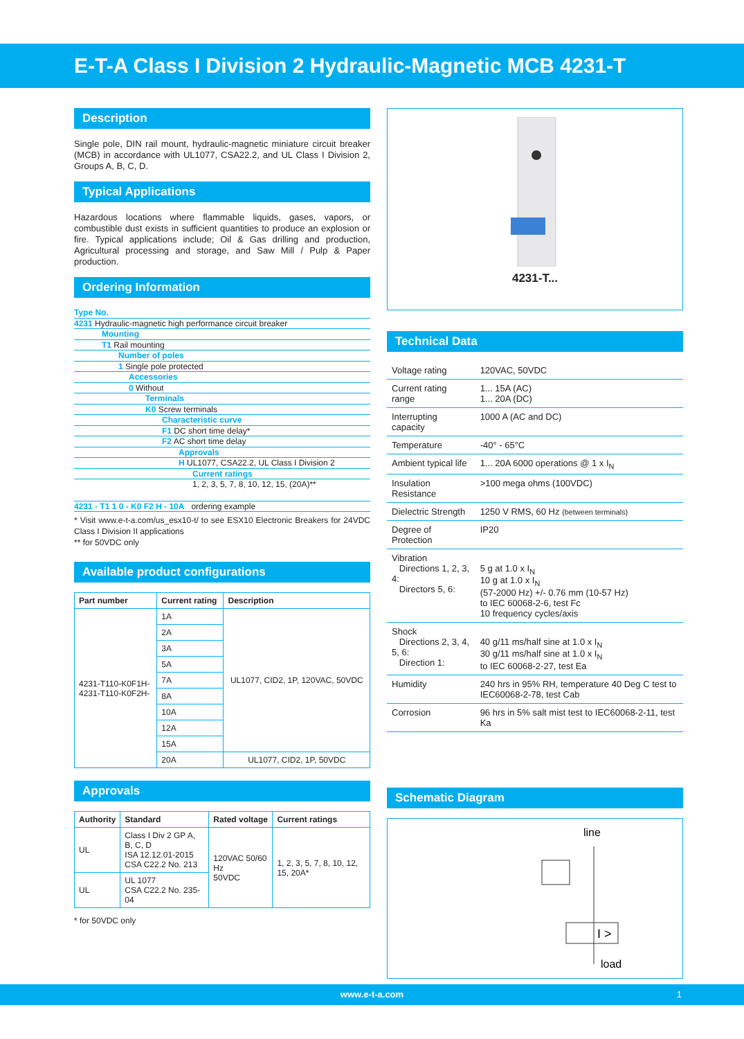E-T-A Class I Division 2 Hydraulic-Magnetic MCB 4231-T
Description
Single pole, DIN rail mount, hydraulic-magnetic miniature circuit breaker (MCB) in accordance with UL1077, CSA22.2, and UL Class I Division 2, Groups A, B, C, D.
Typical Applications
Hazardous locations where flammable liquids, gases, vapors, or combustible dust exists in sufficient quantities to produce an explosion or fire. Typical applications include; Oil & Gas drilling and production, Agricultural processing and storage, and Saw Mill / Pulp & Paper production.
Ordering Information
Type No.
4231 Hydraulic-magnetic high performance circuit breaker
Mounting
T1 Rail mounting
Number of poles
1 Single pole protected
Accessories
0 Without
Terminals
K0 Screw terminals
Characteristic curve
F1 DC short time delay*
F2 AC short time delay
Approvals
H UL1077, CSA22.2, UL Class I Division 2
Current ratings
1, 2, 3, 5, 7, 8, 10, 12, 15, (20A)**
4231 - T1 1 0 - K0 F2 H - 10A ordering example
* Visit www.e-t-a.com/us_esx10-t/ to see ESX10 Electronic Breakers for 24VDC Class I Division II applications
** for 50VDC only
Available product configurations
| Part number | Current rating | Description |
| --- | --- | --- |
| 4231-T110-K0F1H- 4231-T110-K0F2H- | 1A | UL1077, CID2, 1P, 120VAC, 50VDC |
| | 2A | |
| | 3A | |
| | 5A | |
| | 7A | |
| | 8A | |
| | 10A | |
| | 12A | |
| | 15A | |
| | 20A | UL1077, CID2, 1P, 50VDC |
Approvals
| Authority | Standard | Rated voltage | Current ratings |
| --- | --- | --- | --- |
| UL | Class I Div 2 GP A, B, C, D ISA 12.12.01-2015 CSA C22.2 No. 213 | 120VAC 50/60 Hz 50VDC | 1, 2, 3, 5, 7, 8, 10, 12, 15, 20A* |
| UL | UL 1077 CSA C22.2 No. 235-04 | | |
* for 50VDC only
4231-T...
Technical Data
| Voltage rating | 120VAC, 50VDC |
| Current rating range | 1... 15A (AC) 1... 20A (DC) |
| Interrupting capacity | 1000 A (AC and DC) |
| Temperature | -40° - 65°C |
| Ambient typical life | 1... 20A 6000 operations @ 1 x I<sub>N</sub> |
| Insulation Resistance | >100 mega ohms (100VDC) |
| Dielectric Strength | 1250 V RMS, 60 Hz (between terminals) |
| Degree of Protection | IP20 |
| Vibration Directions 1, 2, 3, 4: Directors 5, 6: | 5 g at 1.0 x I<sub>N</sub> 10 g at 1.0 x I<sub>N</sub> (57-2000 Hz) +/- 0.76 mm (10-57 Hz) to IEC 60068-2-6, test Fc 10 frequency cycles/axis |
| Shock Directions 2, 3, 4, 5, 6: Direction 1: | 40 g/11 ms/half sine at 1.0 x I<sub>N</sub> 30 g/11 ms/half sine at 1.0 x I<sub>N</sub> to IEC 60068-2-27, test Ea |
| Humidity | 240 hrs in 95% RH, temperature 40 Deg C test to IEC60068-2-78, test Cab |
| Corrosion | 96 hrs in 5% salt mist test to IEC60068-2-11, test Ka |
Schematic Diagram
line
I >
load
www.e-t-a.com 1